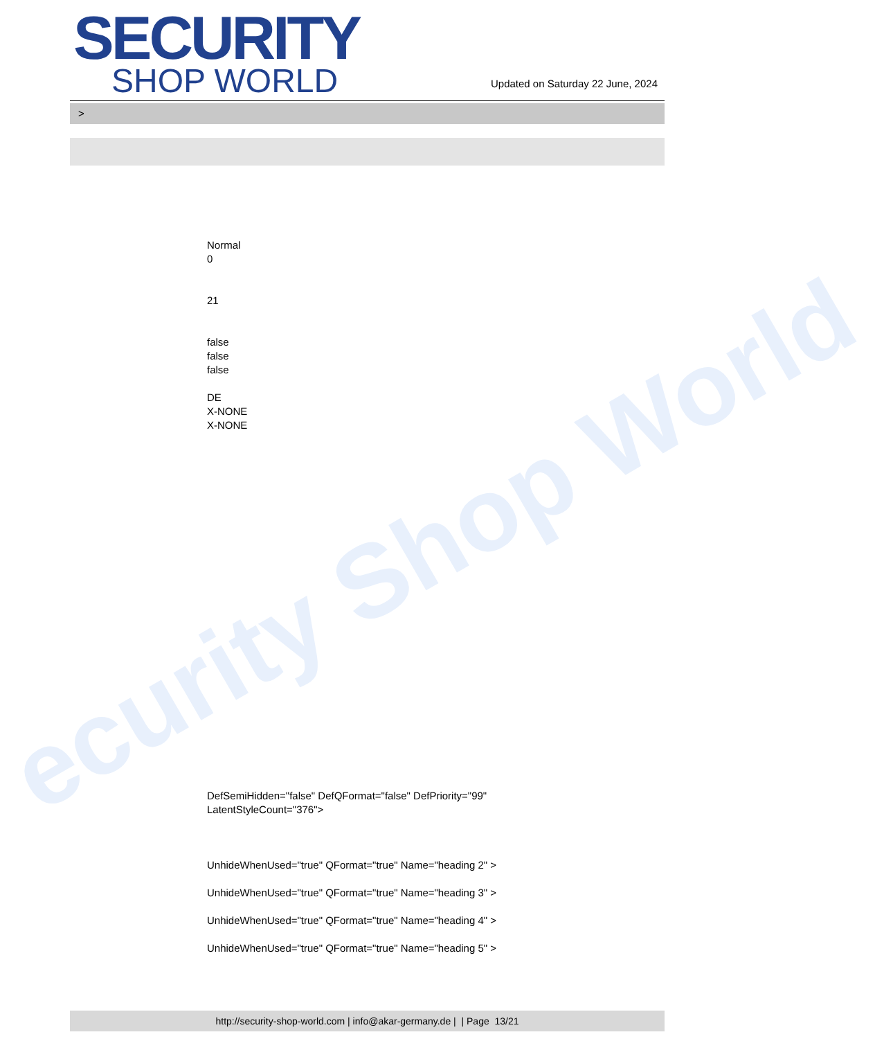ecurity Shop World
SECURITY
SHOP WORLD
Updated on Saturday 22 June, 2024
>
Normal
0
21
false
false
false
DE
X-NONE
X-NONE
DefSemiHidden="false" DefQFormat="false" DefPriority="99"
LatentStyleCount="376">
UnhideWhenUsed="true" QFormat="true" Name="heading 2" >
UnhideWhenUsed="true" QFormat="true" Name="heading 3" >
UnhideWhenUsed="true" QFormat="true" Name="heading 4" >
UnhideWhenUsed="true" QFormat="true" Name="heading 5" >
http://security-shop-world.com | info@akar-germany.de | | Page 13/21